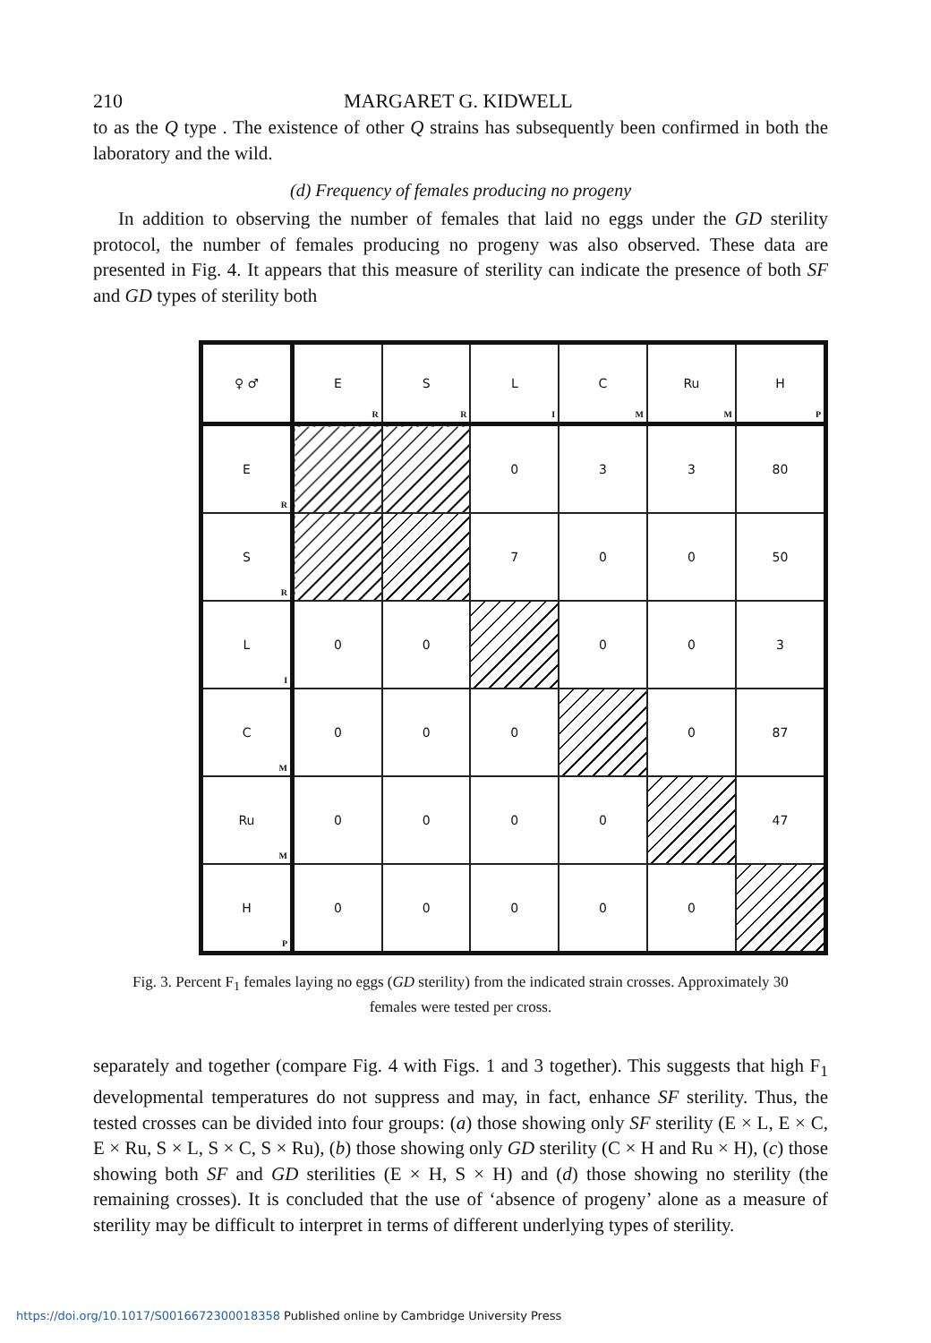210 MARGARET G. KIDWELL
to as the Q type . The existence of other Q strains has subsequently been confirmed in both the laboratory and the wild.
(d) Frequency of females producing no progeny
In addition to observing the number of females that laid no eggs under the GD sterility protocol, the number of females producing no progeny was also observed. These data are presented in Fig. 4. It appears that this measure of sterility can indicate the presence of both SF and GD types of sterility both
| ♀ ♂ | E<sub>R</sub> | S<sub>R</sub> | L<sub>I</sub> | C<sub>M</sub> | Ru<sub>M</sub> | H<sub>P</sub> |
| E<sub>R</sub> | | | 0 | 3 | 3 | 80 |
| S<sub>R</sub> | | | 7 | 0 | 0 | 50 |
| L<sub>I</sub> | 0 | 0 | | 0 | 0 | 3 |
| C<sub>M</sub> | 0 | 0 | 0 | | 0 | 87 |
| Ru<sub>M</sub> | 0 | 0 | 0 | 0 | | 47 |
| H<sub>P</sub> | 0 | 0 | 0 | 0 | 0 | |
Fig. 3. Percent F<sub>1</sub> females laying no eggs (GD sterility) from the indicated strain crosses. Approximately 30 females were tested per cross.
separately and together (compare Fig. 4 with Figs. 1 and 3 together). This suggests that high F<sub>1</sub> developmental temperatures do not suppress and may, in fact, enhance SF sterility. Thus, the tested crosses can be divided into four groups: (a) those showing only SF sterility (E × L, E × C, E × Ru, S × L, S × C, S × Ru), (b) those showing only GD sterility (C × H and Ru × H), (c) those showing both SF and GD sterilities (E × H, S × H) and (d) those showing no sterility (the remaining crosses). It is concluded that the use of ‘absence of progeny’ alone as a measure of sterility may be difficult to interpret in terms of different underlying types of sterility.
https://doi.org/10.1017/S0016672300018358 Published online by Cambridge University Press